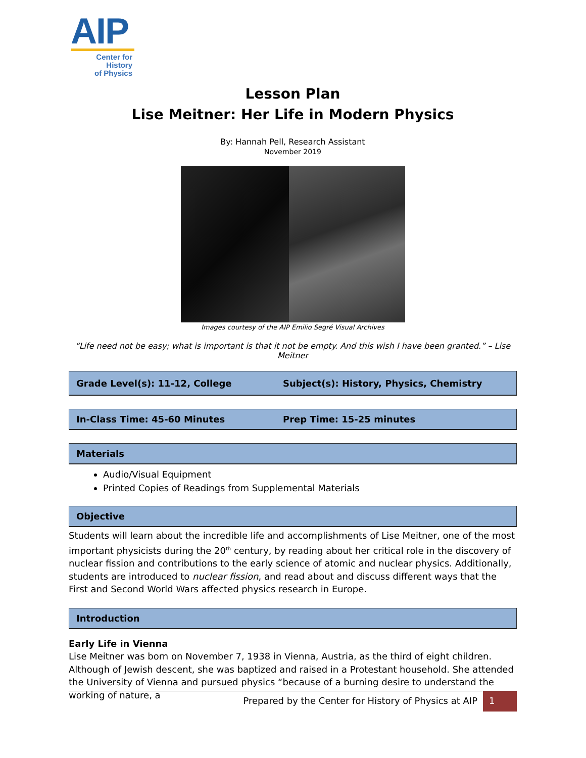AIP
Center for History
of Physics
Lesson Plan
Lise Meitner: Her Life in Modern Physics
By: Hannah Pell, Research Assistant
November 2019
Images courtesy of the AIP Emilio Segré Visual Archives
“Life need not be easy; what is important is that it not be empty. And this wish I have been granted.” – Lise Meitner
Grade Level(s): 11-12, College
Subject(s): History, Physics, Chemistry
In-Class Time: 45-60 Minutes Prep Time: 15-25 minutes
Materials
Audio/Visual Equipment
Printed Copies of Readings from Supplemental Materials
Objective
Students will learn about the incredible life and accomplishments of Lise Meitner, one of the most important physicists during the 20<sup>th</sup> century, by reading about her critical role in the discovery of nuclear fission and contributions to the early science of atomic and nuclear physics. Additionally, students are introduced to nuclear fission, and read about and discuss different ways that the First and Second World Wars affected physics research in Europe.
Introduction
Early Life in Vienna
Lise Meitner was born on November 7, 1938 in Vienna, Austria, as the third of eight children. Although of Jewish descent, she was baptized and raised in a Protestant household. She attended the University of Vienna and pursued physics “because of a burning desire to understand the working of nature, a
Prepared by the Center for History of Physics at AIP 1